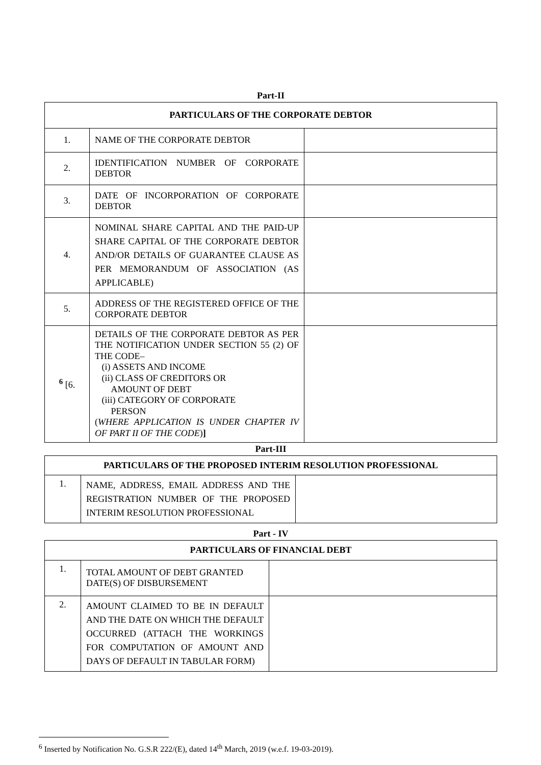Part-II
| PARTICULARS OF THE CORPORATE DEBTOR | | |
| --- | --- | --- |
| 1. | NAME OF THE CORPORATE DEBTOR | |
| 2. | IDENTIFICATION NUMBER OF CORPORATE DEBTOR | |
| 3. | DATE OF INCORPORATION OF CORPORATE DEBTOR | |
| 4. | NOMINAL SHARE CAPITAL AND THE PAID-UP SHARE CAPITAL OF THE CORPORATE DEBTOR AND/OR DETAILS OF GUARANTEE CLAUSE AS PER MEMORANDUM OF ASSOCIATION (AS APPLICABLE) | |
| 5. | ADDRESS OF THE REGISTERED OFFICE OF THE CORPORATE DEBTOR | |
| <sup>6</sup> [6. | DETAILS OF THE CORPORATE DEBTOR AS PER THE NOTIFICATION UNDER SECTION 55 (2) OF THE CODE– (i) ASSETS AND INCOME (ii) CLASS OF CREDITORS OR AMOUNT OF DEBT (iii) CATEGORY OF CORPORATE PERSON ( WHERE APPLICATION IS UNDER CHAPTER IV OF PART II OF THE CODE ) ] | |
Part-III
| PARTICULARS OF THE PROPOSED INTERIM RESOLUTION PROFESSIONAL | | |
| --- | --- | --- |
| 1. | NAME, ADDRESS, EMAIL ADDRESS AND THE REGISTRATION NUMBER OF THE PROPOSED INTERIM RESOLUTION PROFESSIONAL | |
Part - IV
| P ARTICULARS OF FINANCIAL DEBT | | |
| --- | --- | --- |
| 1. | TOTAL AMOUNT OF DEBT GRANTED DATE(S) OF DISBURSEMENT | |
| 2. | AMOUNT CLAIMED TO BE IN DEFAULT AND THE DATE ON WHICH THE DEFAULT OCCURRED (ATTACH THE WORKINGS FOR COMPUTATION OF AMOUNT AND DAYS OF DEFAULT IN TABULAR FORM) | |
<sup>6</sup> Inserted by Notification No. G.S.R 222/(E), dated 14<sup>th</sup> March, 2019 (w.e.f. 19-03-2019).